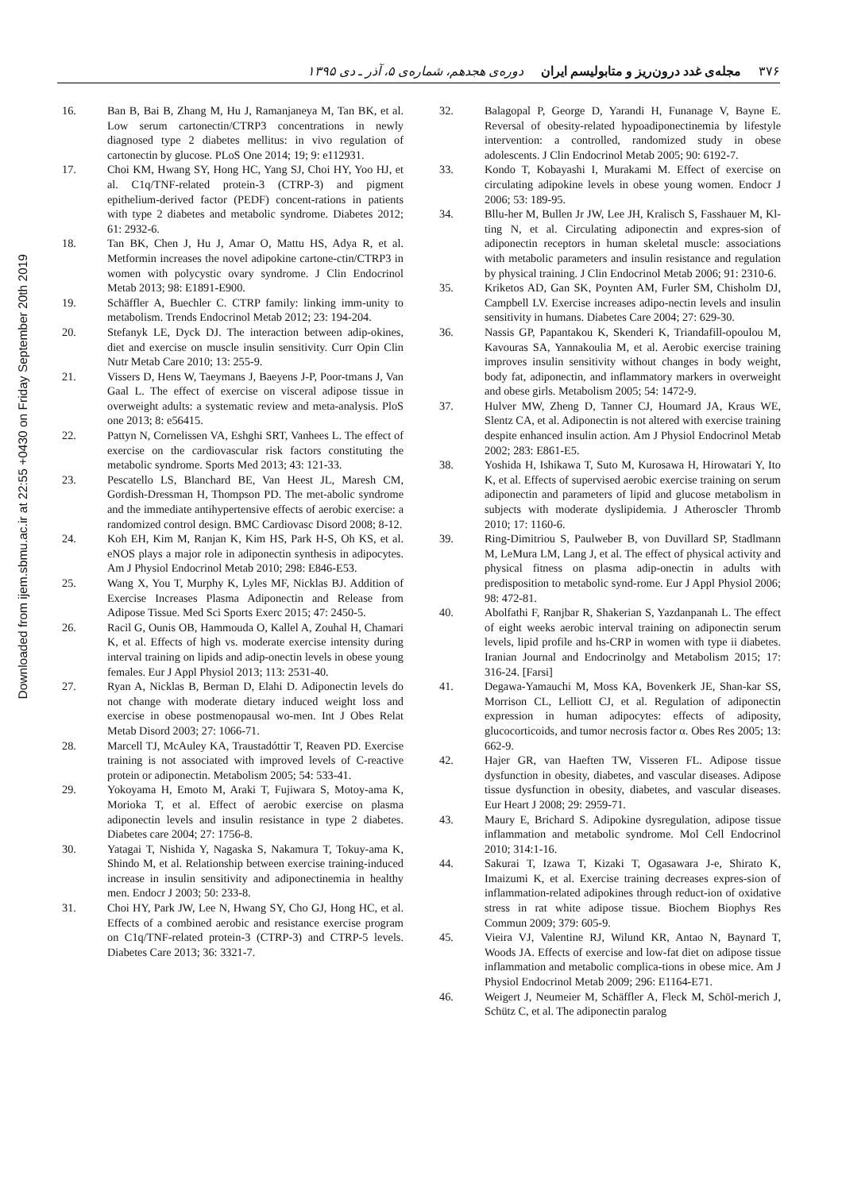Downloaded from ijem.sbmu.ac.ir at 22:55 +0430 on Friday September 20th 2019
۳۷۶ مجله‌ی غدد درون‌ریز و متابولیسم ایران دوره‌ی هجدهم، شماره‌ی ۵، آذر ـ دی ۱۳۹۵
16. Ban B, Bai B, Zhang M, Hu J, Ramanjaneya M, Tan BK, et al. Low serum cartonectin/CTRP3 concentrations in newly diagnosed type 2 diabetes mellitus: in vivo regulation of cartonectin by glucose. PLoS One 2014; 19; 9: e112931.
17. Choi KM, Hwang SY, Hong HC, Yang SJ, Choi HY, Yoo HJ, et al. C1q/TNF-related protein-3 (CTRP-3) and pigment epithelium-derived factor (PEDF) concent-rations in patients with type 2 diabetes and metabolic syndrome. Diabetes 2012; 61: 2932-6.
18. Tan BK, Chen J, Hu J, Amar O, Mattu HS, Adya R, et al. Metformin increases the novel adipokine cartone-ctin/CTRP3 in women with polycystic ovary syndrome. J Clin Endocrinol Metab 2013; 98: E1891-E900.
19. Schäffler A, Buechler C. CTRP family: linking imm-unity to metabolism. Trends Endocrinol Metab 2012; 23: 194-204.
20. Stefanyk LE, Dyck DJ. The interaction between adip-okines, diet and exercise on muscle insulin sensitivity. Curr Opin Clin Nutr Metab Care 2010; 13: 255-9.
21. Vissers D, Hens W, Taeymans J, Baeyens J-P, Poor-tmans J, Van Gaal L. The effect of exercise on visceral adipose tissue in overweight adults: a systematic review and meta-analysis. PloS one 2013; 8: e56415.
22. Pattyn N, Cornelissen VA, Eshghi SRT, Vanhees L. The effect of exercise on the cardiovascular risk factors constituting the metabolic syndrome. Sports Med 2013; 43: 121-33.
23. Pescatello LS, Blanchard BE, Van Heest JL, Maresh CM, Gordish-Dressman H, Thompson PD. The met-abolic syndrome and the immediate antihypertensive effects of aerobic exercise: a randomized control design. BMC Cardiovasc Disord 2008; 8-12.
24. Koh EH, Kim M, Ranjan K, Kim HS, Park H-S, Oh KS, et al. eNOS plays a major role in adiponectin synthesis in adipocytes. Am J Physiol Endocrinol Metab 2010; 298: E846-E53.
25. Wang X, You T, Murphy K, Lyles MF, Nicklas BJ. Addition of Exercise Increases Plasma Adiponectin and Release from Adipose Tissue. Med Sci Sports Exerc 2015; 47: 2450-5.
26. Racil G, Ounis OB, Hammouda O, Kallel A, Zouhal H, Chamari K, et al. Effects of high vs. moderate exercise intensity during interval training on lipids and adip-onectin levels in obese young females. Eur J Appl Physiol 2013; 113: 2531-40.
27. Ryan A, Nicklas B, Berman D, Elahi D. Adiponectin levels do not change with moderate dietary induced weight loss and exercise in obese postmenopausal wo-men. Int J Obes Relat Metab Disord 2003; 27: 1066-71.
28. Marcell TJ, McAuley KA, Traustadóttir T, Reaven PD. Exercise training is not associated with improved levels of C-reactive protein or adiponectin. Metabolism 2005; 54: 533-41.
29. Yokoyama H, Emoto M, Araki T, Fujiwara S, Motoy-ama K, Morioka T, et al. Effect of aerobic exercise on plasma adiponectin levels and insulin resistance in type 2 diabetes. Diabetes care 2004; 27: 1756-8.
30. Yatagai T, Nishida Y, Nagaska S, Nakamura T, Tokuy-ama K, Shindo M, et al. Relationship between exercise training-induced increase in insulin sensitivity and adiponectinemia in healthy men. Endocr J 2003; 50: 233-8.
31. Choi HY, Park JW, Lee N, Hwang SY, Cho GJ, Hong HC, et al. Effects of a combined aerobic and resistance exercise program on C1q/TNF-related protein-3 (CTRP-3) and CTRP-5 levels. Diabetes Care 2013; 36: 3321-7.
32. Balagopal P, George D, Yarandi H, Funanage V, Bayne E. Reversal of obesity-related hypoadiponectinemia by lifestyle intervention: a controlled, randomized study in obese adolescents. J Clin Endocrinol Metab 2005; 90: 6192-7.
33. Kondo T, Kobayashi I, Murakami M. Effect of exercise on circulating adipokine levels in obese young women. Endocr J 2006; 53: 189-95.
34. Bllu-her M, Bullen Jr JW, Lee JH, Kralisch S, Fasshauer M, Kl-ting N, et al. Circulating adiponectin and expres-sion of adiponectin receptors in human skeletal muscle: associations with metabolic parameters and insulin resistance and regulation by physical training. J Clin Endocrinol Metab 2006; 91: 2310-6.
35. Kriketos AD, Gan SK, Poynten AM, Furler SM, Chisholm DJ, Campbell LV. Exercise increases adipo-nectin levels and insulin sensitivity in humans. Diabetes Care 2004; 27: 629-30.
36. Nassis GP, Papantakou K, Skenderi K, Triandafill-opoulou M, Kavouras SA, Yannakoulia M, et al. Aerobic exercise training improves insulin sensitivity without changes in body weight, body fat, adiponectin, and inflammatory markers in overweight and obese girls. Metabolism 2005; 54: 1472-9.
37. Hulver MW, Zheng D, Tanner CJ, Houmard JA, Kraus WE, Slentz CA, et al. Adiponectin is not altered with exercise training despite enhanced insulin action. Am J Physiol Endocrinol Metab 2002; 283: E861-E5.
38. Yoshida H, Ishikawa T, Suto M, Kurosawa H, Hirowatari Y, Ito K, et al. Effects of supervised aerobic exercise training on serum adiponectin and parameters of lipid and glucose metabolism in subjects with moderate dyslipidemia. J Atheroscler Thromb 2010; 17: 1160-6.
39. Ring-Dimitriou S, Paulweber B, von Duvillard SP, Stadlmann M, LeMura LM, Lang J, et al. The effect of physical activity and physical fitness on plasma adip-onectin in adults with predisposition to metabolic synd-rome. Eur J Appl Physiol 2006; 98: 472-81.
40. Abolfathi F, Ranjbar R, Shakerian S, Yazdanpanah L. The effect of eight weeks aerobic interval training on adiponectin serum levels, lipid profile and hs-CRP in women with type ii diabetes. Iranian Journal and Endocrinolgy and Metabolism 2015; 17: 316-24. [Farsi]
41. Degawa-Yamauchi M, Moss KA, Bovenkerk JE, Shan-kar SS, Morrison CL, Lelliott CJ, et al. Regulation of adiponectin expression in human adipocytes: effects of adiposity, glucocorticoids, and tumor necrosis factor α. Obes Res 2005; 13: 662-9.
42. Hajer GR, van Haeften TW, Visseren FL. Adipose tissue dysfunction in obesity, diabetes, and vascular diseases. Adipose tissue dysfunction in obesity, diabetes, and vascular diseases. Eur Heart J 2008; 29: 2959-71.
43. Maury E, Brichard S. Adipokine dysregulation, adipose tissue inflammation and metabolic syndrome. Mol Cell Endocrinol 2010; 314:1-16.
44. Sakurai T, Izawa T, Kizaki T, Ogasawara J-e, Shirato K, Imaizumi K, et al. Exercise training decreases expres-sion of inflammation-related adipokines through reduct-ion of oxidative stress in rat white adipose tissue. Biochem Biophys Res Commun 2009; 379: 605-9.
45. Vieira VJ, Valentine RJ, Wilund KR, Antao N, Baynard T, Woods JA. Effects of exercise and low-fat diet on adipose tissue inflammation and metabolic complica-tions in obese mice. Am J Physiol Endocrinol Metab 2009; 296: E1164-E71.
46. Weigert J, Neumeier M, Schäffler A, Fleck M, Schöl-merich J, Schütz C, et al. The adiponectin paralog